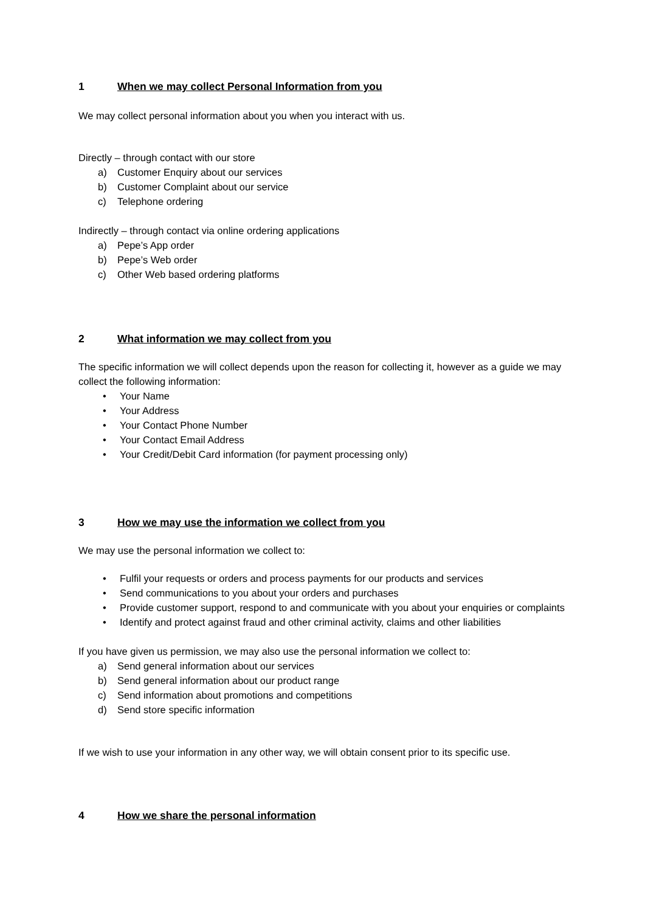1 When we may collect Personal Information from you
We may collect personal information about you when you interact with us.
Directly – through contact with our store
a) Customer Enquiry about our services
b) Customer Complaint about our service
c) Telephone ordering
Indirectly – through contact via online ordering applications
a) Pepe’s App order
b) Pepe’s Web order
c) Other Web based ordering platforms
2 What information we may collect from you
The specific information we will collect depends upon the reason for collecting it, however as a guide we may collect the following information:
• Your Name
• Your Address
• Your Contact Phone Number
• Your Contact Email Address
• Your Credit/Debit Card information (for payment processing only)
3 How we may use the information we collect from you
We may use the personal information we collect to:
• Fulfil your requests or orders and process payments for our products and services
• Send communications to you about your orders and purchases
• Provide customer support, respond to and communicate with you about your enquiries or complaints
• Identify and protect against fraud and other criminal activity, claims and other liabilities
If you have given us permission, we may also use the personal information we collect to:
a) Send general information about our services
b) Send general information about our product range
c) Send information about promotions and competitions
d) Send store specific information
If we wish to use your information in any other way, we will obtain consent prior to its specific use.
4 How we share the personal information